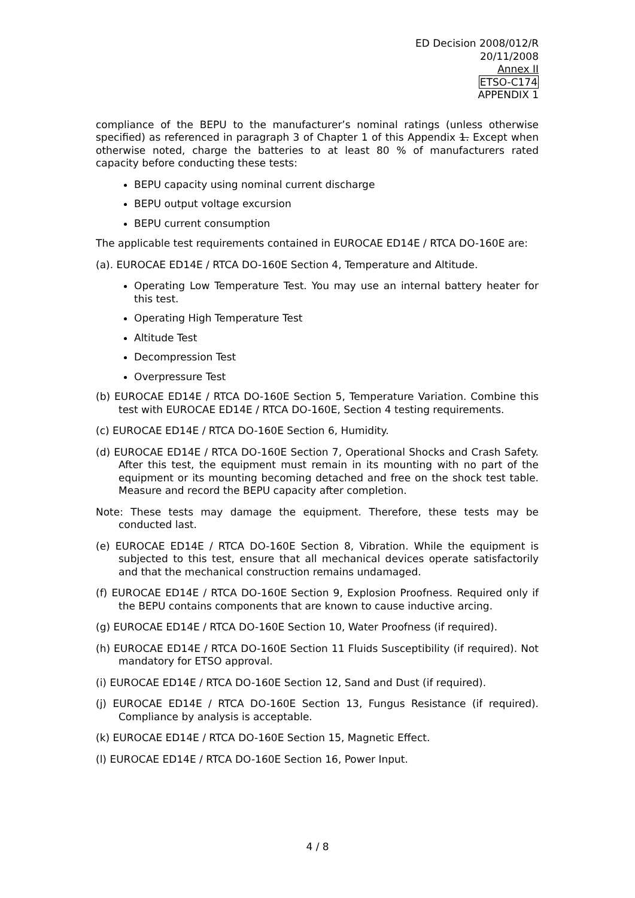ED Decision 2008/012/R
20/11/2008
Annex II
ETSO-C174
APPENDIX 1
compliance of the BEPU to the manufacturer’s nominal ratings (unless otherwise specified) as referenced in paragraph 3 of Chapter 1 of this Appendix 1. Except when otherwise noted, charge the batteries to at least 80 % of manufacturers rated capacity before conducting these tests:
BEPU capacity using nominal current discharge
BEPU output voltage excursion
BEPU current consumption
The applicable test requirements contained in EUROCAE ED14E / RTCA DO-160E are:
(a). EUROCAE ED14E / RTCA DO-160E Section 4, Temperature and Altitude.
Operating Low Temperature Test. You may use an internal battery heater for this test.
Operating High Temperature Test
Altitude Test
Decompression Test
Overpressure Test
(b) EUROCAE ED14E / RTCA DO-160E Section 5, Temperature Variation. Combine this test with EUROCAE ED14E / RTCA DO-160E, Section 4 testing requirements.
(c) EUROCAE ED14E / RTCA DO-160E Section 6, Humidity.
(d) EUROCAE ED14E / RTCA DO-160E Section 7, Operational Shocks and Crash Safety. After this test, the equipment must remain in its mounting with no part of the equipment or its mounting becoming detached and free on the shock test table. Measure and record the BEPU capacity after completion.
Note: These tests may damage the equipment. Therefore, these tests may be conducted last.
(e) EUROCAE ED14E / RTCA DO-160E Section 8, Vibration. While the equipment is subjected to this test, ensure that all mechanical devices operate satisfactorily and that the mechanical construction remains undamaged.
(f) EUROCAE ED14E / RTCA DO-160E Section 9, Explosion Proofness. Required only if the BEPU contains components that are known to cause inductive arcing.
(g) EUROCAE ED14E / RTCA DO-160E Section 10, Water Proofness (if required).
(h) EUROCAE ED14E / RTCA DO-160E Section 11 Fluids Susceptibility (if required). Not mandatory for ETSO approval.
(i) EUROCAE ED14E / RTCA DO-160E Section 12, Sand and Dust (if required).
(j) EUROCAE ED14E / RTCA DO-160E Section 13, Fungus Resistance (if required). Compliance by analysis is acceptable.
(k) EUROCAE ED14E / RTCA DO-160E Section 15, Magnetic Effect.
(l) EUROCAE ED14E / RTCA DO-160E Section 16, Power Input.
4 / 8